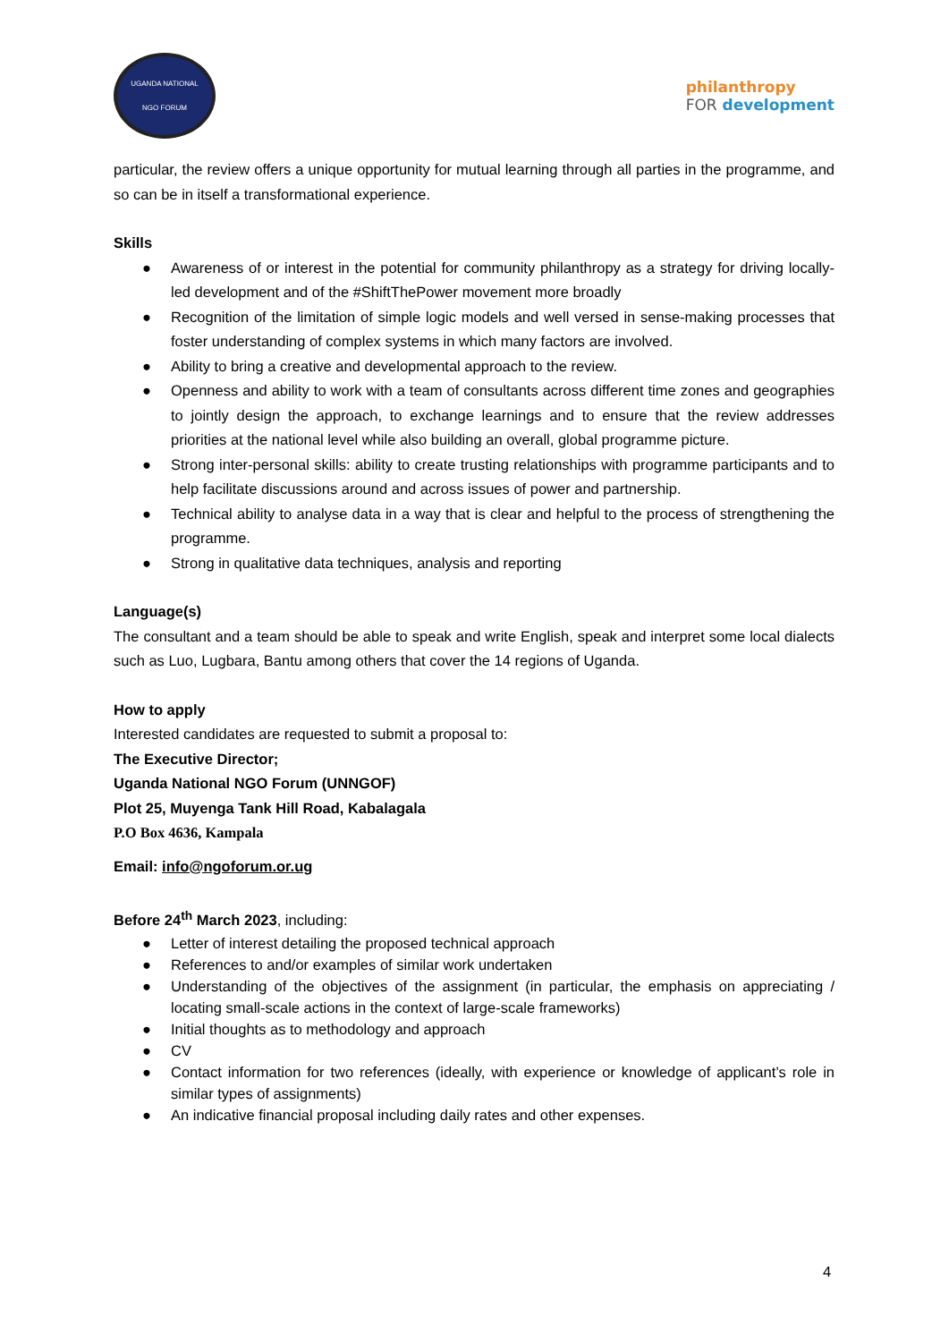UGANDA NATIONAL
NGO FORUM
philanthropy
FOR development
particular, the review offers a unique opportunity for mutual learning through all parties in the programme, and so can be in itself a transformational experience.
Skills
● Awareness of or interest in the potential for community philanthropy as a strategy for driving locally-led development and of the #ShiftThePower movement more broadly
● Recognition of the limitation of simple logic models and well versed in sense-making processes that foster understanding of complex systems in which many factors are involved.
● Ability to bring a creative and developmental approach to the review.
● Openness and ability to work with a team of consultants across different time zones and geographies to jointly design the approach, to exchange learnings and to ensure that the review addresses priorities at the national level while also building an overall, global programme picture.
● Strong inter-personal skills: ability to create trusting relationships with programme participants and to help facilitate discussions around and across issues of power and partnership.
● Technical ability to analyse data in a way that is clear and helpful to the process of strengthening the programme.
● Strong in qualitative data techniques, analysis and reporting
Language(s)
The consultant and a team should be able to speak and write English, speak and interpret some local dialects such as Luo, Lugbara, Bantu among others that cover the 14 regions of Uganda.
How to apply
Interested candidates are requested to submit a proposal to:
The Executive Director;
Uganda National NGO Forum (UNNGOF)
Plot 25, Muyenga Tank Hill Road, Kabalagala
P.O Box 4636, Kampala
Email: info@ngoforum.or.ug
Before 24<sup>th</sup> March 2023, including:
● Letter of interest detailing the proposed technical approach
● References to and/or examples of similar work undertaken
● Understanding of the objectives of the assignment (in particular, the emphasis on appreciating / locating small-scale actions in the context of large-scale frameworks)
● Initial thoughts as to methodology and approach
● CV
● Contact information for two references (ideally, with experience or knowledge of applicant’s role in similar types of assignments)
● An indicative financial proposal including daily rates and other expenses.
4